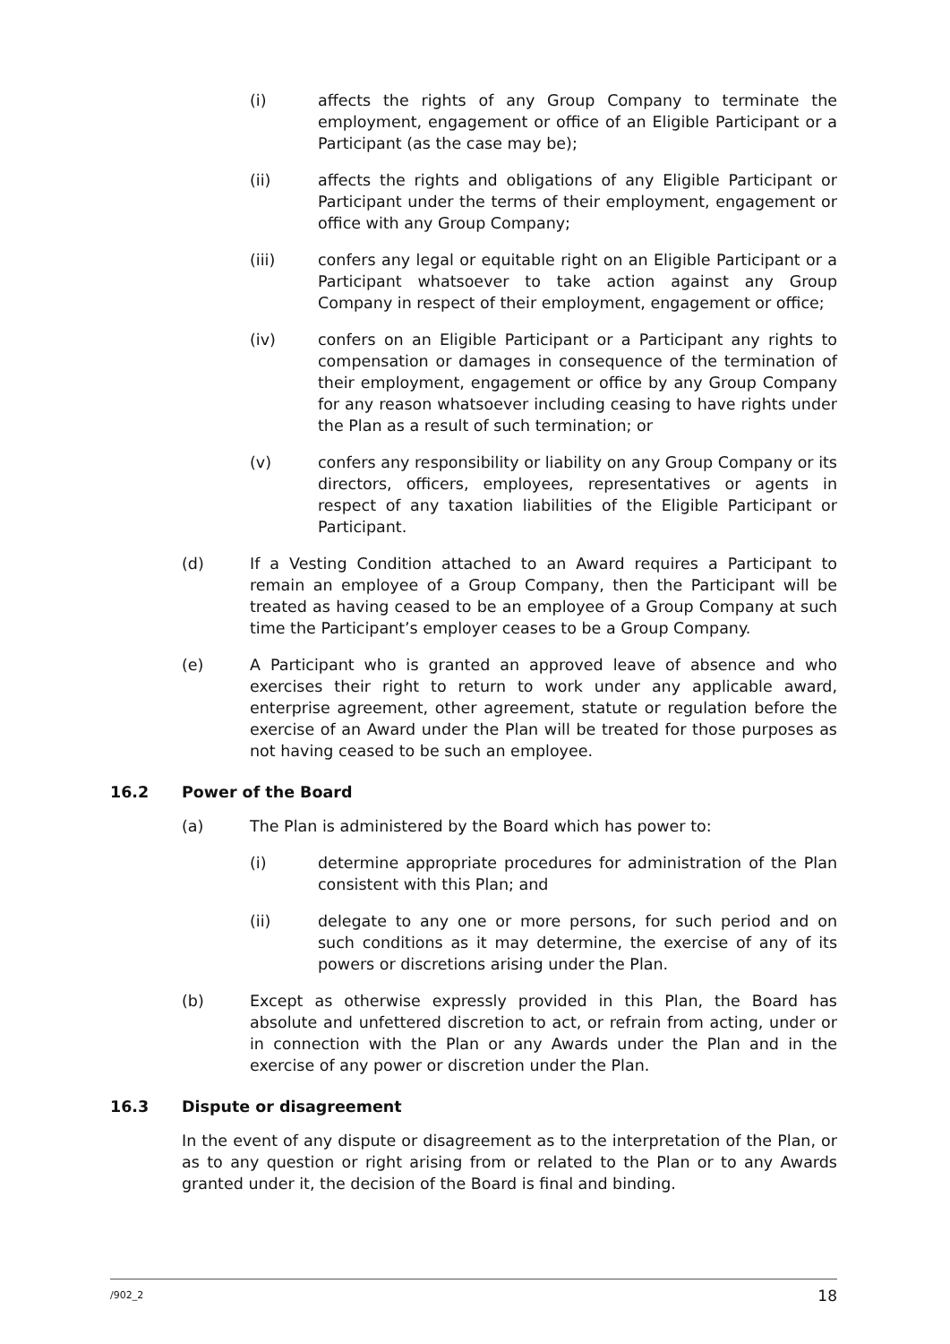(i) affects the rights of any Group Company to terminate the employment, engagement or office of an Eligible Participant or a Participant (as the case may be);
(ii) affects the rights and obligations of any Eligible Participant or Participant under the terms of their employment, engagement or office with any Group Company;
(iii) confers any legal or equitable right on an Eligible Participant or a Participant whatsoever to take action against any Group Company in respect of their employment, engagement or office;
(iv) confers on an Eligible Participant or a Participant any rights to compensation or damages in consequence of the termination of their employment, engagement or office by any Group Company for any reason whatsoever including ceasing to have rights under the Plan as a result of such termination; or
(v) confers any responsibility or liability on any Group Company or its directors, officers, employees, representatives or agents in respect of any taxation liabilities of the Eligible Participant or Participant.
(d) If a Vesting Condition attached to an Award requires a Participant to remain an employee of a Group Company, then the Participant will be treated as having ceased to be an employee of a Group Company at such time the Participant’s employer ceases to be a Group Company.
(e) A Participant who is granted an approved leave of absence and who exercises their right to return to work under any applicable award, enterprise agreement, other agreement, statute or regulation before the exercise of an Award under the Plan will be treated for those purposes as not having ceased to be such an employee.
16.2 Power of the Board
(a) The Plan is administered by the Board which has power to:
(i) determine appropriate procedures for administration of the Plan consistent with this Plan; and
(ii) delegate to any one or more persons, for such period and on such conditions as it may determine, the exercise of any of its powers or discretions arising under the Plan.
(b) Except as otherwise expressly provided in this Plan, the Board has absolute and unfettered discretion to act, or refrain from acting, under or in connection with the Plan or any Awards under the Plan and in the exercise of any power or discretion under the Plan.
16.3 Dispute or disagreement
In the event of any dispute or disagreement as to the interpretation of the Plan, or as to any question or right arising from or related to the Plan or to any Awards granted under it, the decision of the Board is final and binding.
/902_2 18